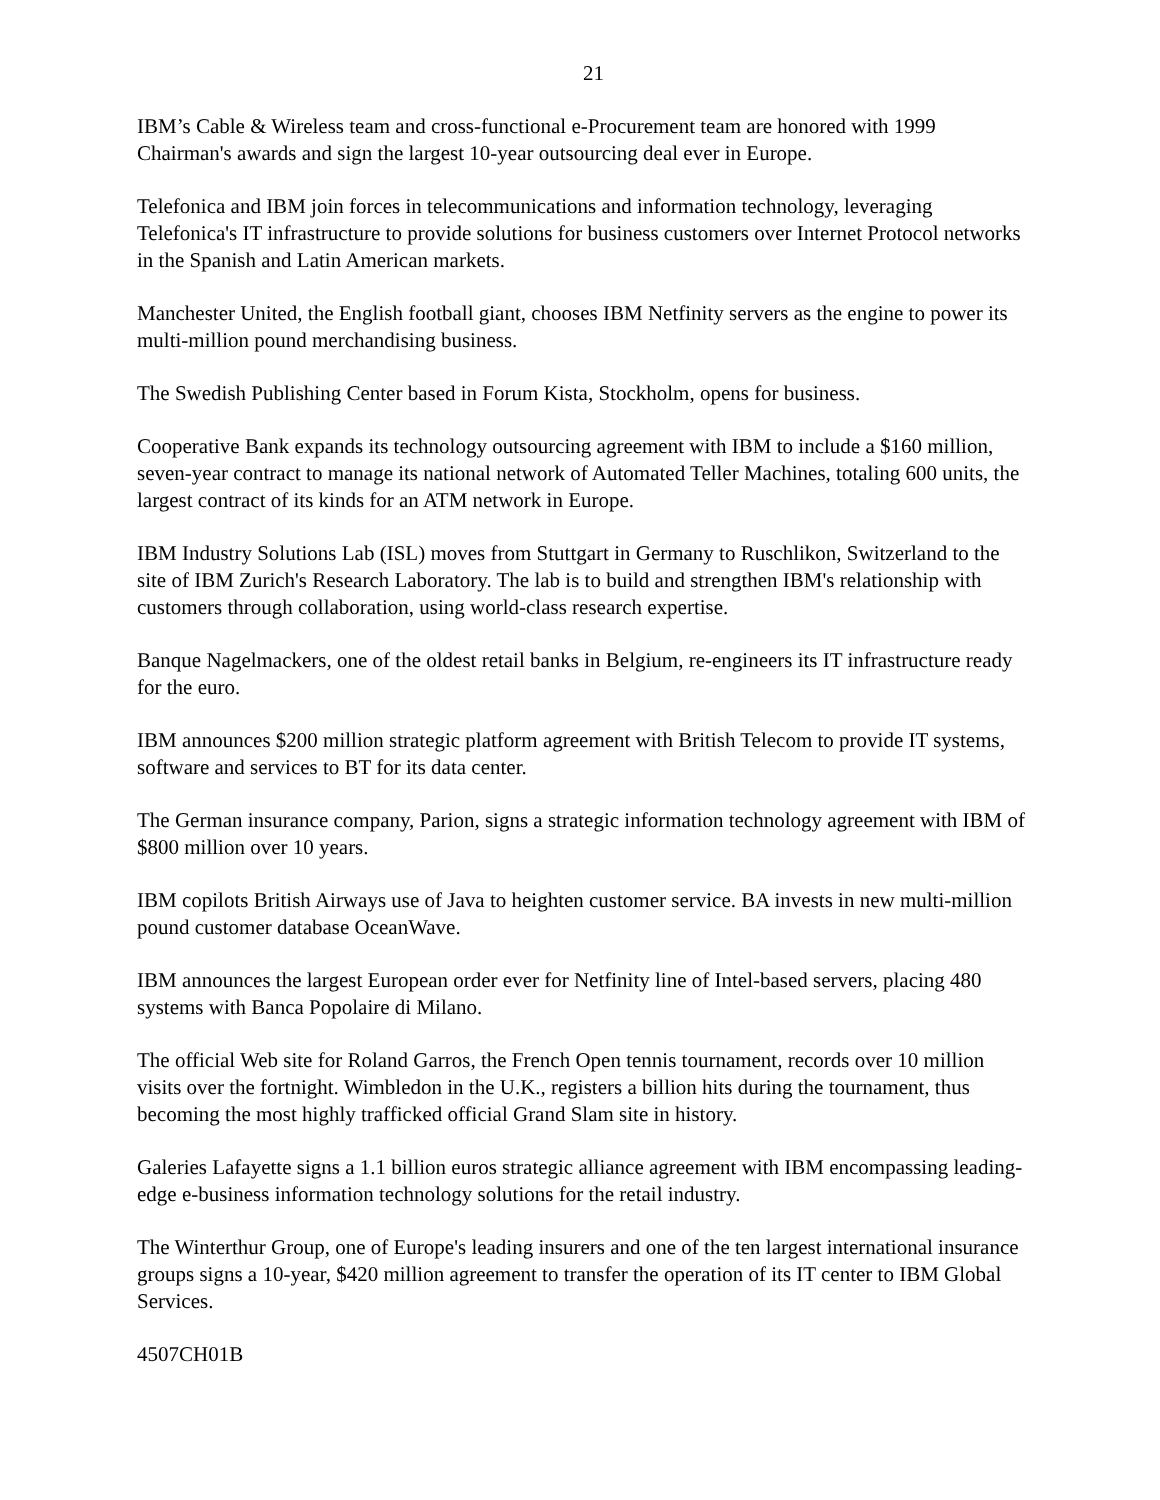21
IBM’s Cable & Wireless team and cross-functional e-Procurement team are honored with 1999 Chairman's awards and sign the largest 10-year outsourcing deal ever in Europe.
Telefonica and IBM join forces in telecommunications and information technology, leveraging Telefonica's IT infrastructure to provide solutions for business customers over Internet Protocol networks in the Spanish and Latin American markets.
Manchester United, the English football giant, chooses IBM Netfinity servers as the engine to power its multi-million pound merchandising business.
The Swedish Publishing Center based in Forum Kista, Stockholm, opens for business.
Cooperative Bank expands its technology outsourcing agreement with IBM to include a $160 million, seven-year contract to manage its national network of Automated Teller Machines, totaling 600 units, the largest contract of its kinds for an ATM network in Europe.
IBM Industry Solutions Lab (ISL) moves from Stuttgart in Germany to Ruschlikon, Switzerland to the site of IBM Zurich's Research Laboratory. The lab is to build and strengthen IBM's relationship with customers through collaboration, using world-class research expertise.
Banque Nagelmackers, one of the oldest retail banks in Belgium, re-engineers its IT infrastructure ready for the euro.
IBM announces $200 million strategic platform agreement with British Telecom to provide IT systems, software and services to BT for its data center.
The German insurance company, Parion, signs a strategic information technology agreement with IBM of $800 million over 10 years.
IBM copilots British Airways use of Java to heighten customer service. BA invests in new multi-million pound customer database OceanWave.
IBM announces the largest European order ever for Netfinity line of Intel-based servers, placing 480 systems with Banca Popolaire di Milano.
The official Web site for Roland Garros, the French Open tennis tournament, records over 10 million visits over the fortnight. Wimbledon in the U.K., registers a billion hits during the tournament, thus becoming the most highly trafficked official Grand Slam site in history.
Galeries Lafayette signs a 1.1 billion euros strategic alliance agreement with IBM encompassing leading-edge e-business information technology solutions for the retail industry.
The Winterthur Group, one of Europe's leading insurers and one of the ten largest international insurance groups signs a 10-year, $420 million agreement to transfer the operation of its IT center to IBM Global Services.
4507CH01B